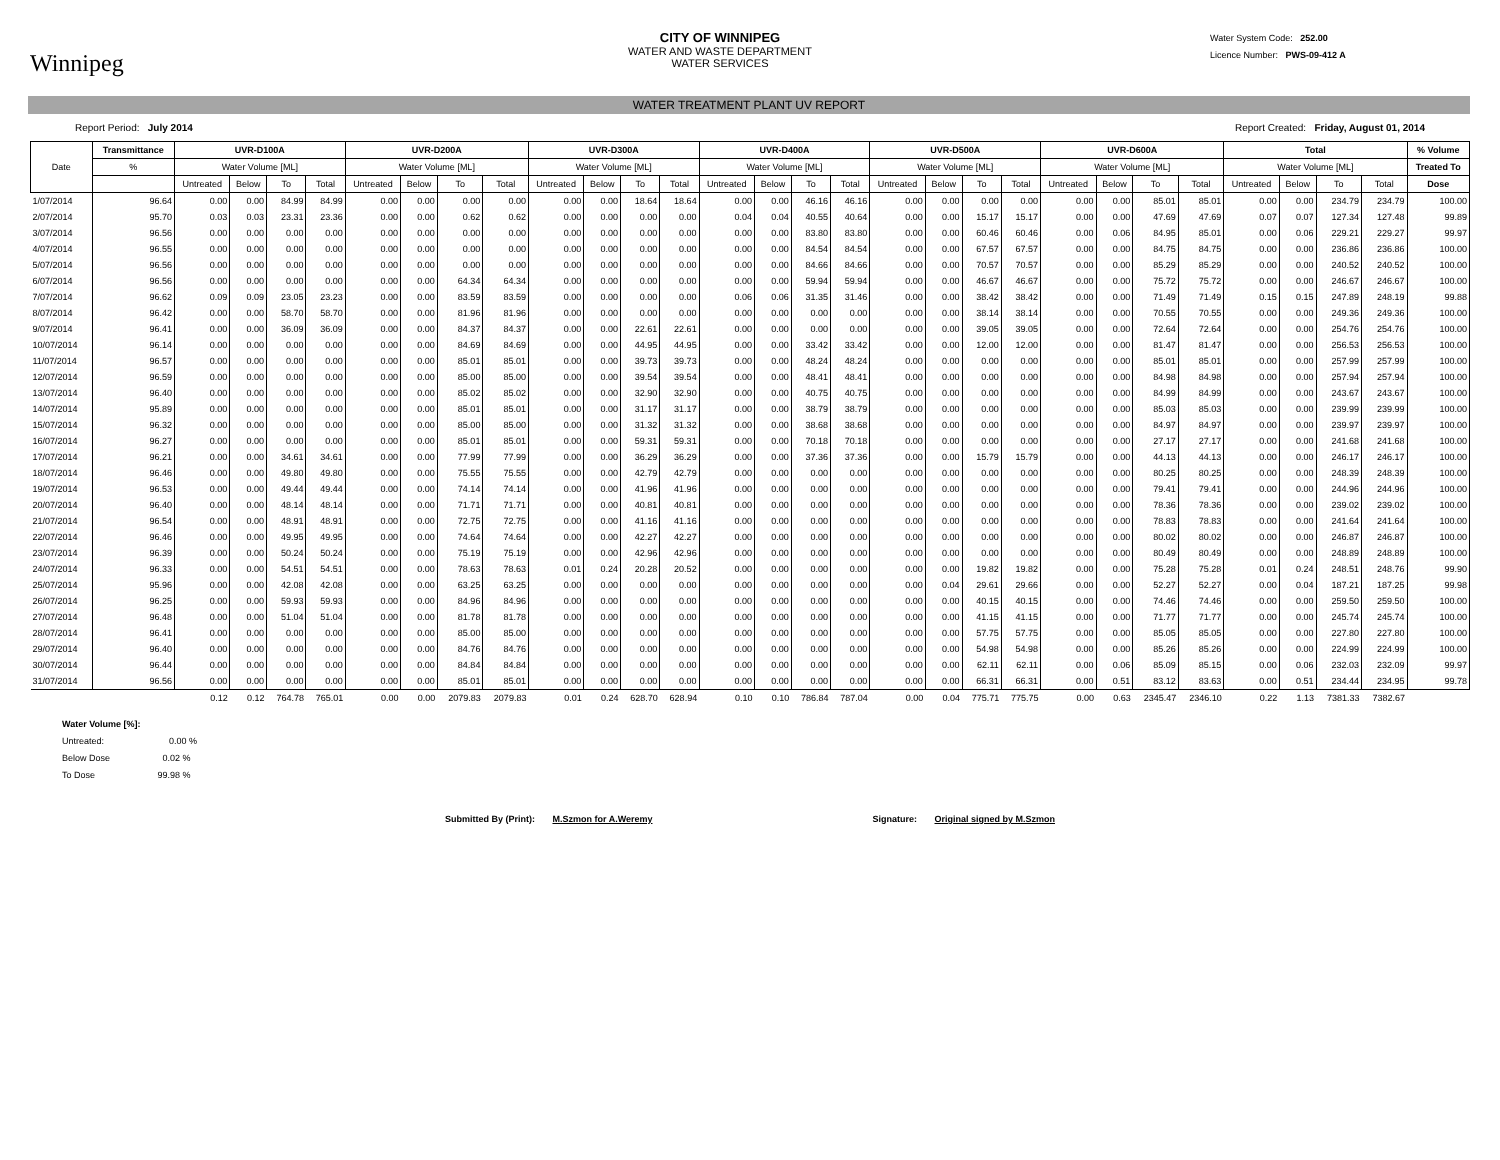Winnipeg
CITY OF WINNIPEG
WATER AND WASTE DEPARTMENT
WATER SERVICES
Water System Code: 252.00
Licence Number: PWS-09-412 A
WATER TREATMENT PLANT UV REPORT
Report Period: July 2014 Report Created: Friday, August 01, 2014
| Date | Transmittance | UVR-D100A | | | | UVR-D200A | | | | UVR-D300A | | | | UVR-D400A | | | | UVR-D500A | | | | UVR-D600A | | | | Total | | | | % Volume |
| --- | --- | --- | --- | --- | --- | --- | --- | --- | --- | --- | --- | --- | --- | --- | --- | --- | --- | --- | --- | --- | --- | --- | --- | --- | --- | --- | --- | --- | --- | --- |
| | % | Water Volume [ML] | | | | Water Volume [ML] | | | | Water Volume [ML] | | | | Water Volume [ML] | | | | Water Volume [ML] | | | | Water Volume [ML] | | | | Water Volume [ML] | | | | Treated To |
| | | Untreated | Below | To | Total | Untreated | Below | To | Total | Untreated | Below | To | Total | Untreated | Below | To | Total | Untreated | Below | To | Total | Untreated | Below | To | Total | Untreated | Below | To | Total | Dose |
| 1/07/2014 | 96.64 | 0.00 | 0.00 | 84.99 | 84.99 | 0.00 | 0.00 | 0.00 | 0.00 | 0.00 | 0.00 | 18.64 | 18.64 | 0.00 | 0.00 | 46.16 | 46.16 | 0.00 | 0.00 | 0.00 | 0.00 | 0.00 | 0.00 | 85.01 | 85.01 | 0.00 | 0.00 | 234.79 | 234.79 | 100.00 |
| 2/07/2014 | 95.70 | 0.03 | 0.03 | 23.31 | 23.36 | 0.00 | 0.00 | 0.62 | 0.62 | 0.00 | 0.00 | 0.00 | 0.00 | 0.04 | 0.04 | 40.55 | 40.64 | 0.00 | 0.00 | 15.17 | 15.17 | 0.00 | 0.00 | 47.69 | 47.69 | 0.07 | 0.07 | 127.34 | 127.48 | 99.89 |
| 3/07/2014 | 96.56 | 0.00 | 0.00 | 0.00 | 0.00 | 0.00 | 0.00 | 0.00 | 0.00 | 0.00 | 0.00 | 0.00 | 0.00 | 0.00 | 0.00 | 83.80 | 83.80 | 0.00 | 0.00 | 60.46 | 60.46 | 0.00 | 0.06 | 84.95 | 85.01 | 0.00 | 0.06 | 229.21 | 229.27 | 99.97 |
| 4/07/2014 | 96.55 | 0.00 | 0.00 | 0.00 | 0.00 | 0.00 | 0.00 | 0.00 | 0.00 | 0.00 | 0.00 | 0.00 | 0.00 | 0.00 | 0.00 | 84.54 | 84.54 | 0.00 | 0.00 | 67.57 | 67.57 | 0.00 | 0.00 | 84.75 | 84.75 | 0.00 | 0.00 | 236.86 | 236.86 | 100.00 |
| 5/07/2014 | 96.56 | 0.00 | 0.00 | 0.00 | 0.00 | 0.00 | 0.00 | 0.00 | 0.00 | 0.00 | 0.00 | 0.00 | 0.00 | 0.00 | 0.00 | 84.66 | 84.66 | 0.00 | 0.00 | 70.57 | 70.57 | 0.00 | 0.00 | 85.29 | 85.29 | 0.00 | 0.00 | 240.52 | 240.52 | 100.00 |
| 6/07/2014 | 96.56 | 0.00 | 0.00 | 0.00 | 0.00 | 0.00 | 0.00 | 64.34 | 64.34 | 0.00 | 0.00 | 0.00 | 0.00 | 0.00 | 0.00 | 59.94 | 59.94 | 0.00 | 0.00 | 46.67 | 46.67 | 0.00 | 0.00 | 75.72 | 75.72 | 0.00 | 0.00 | 246.67 | 246.67 | 100.00 |
| 7/07/2014 | 96.62 | 0.09 | 0.09 | 23.05 | 23.23 | 0.00 | 0.00 | 83.59 | 83.59 | 0.00 | 0.00 | 0.00 | 0.00 | 0.06 | 0.06 | 31.35 | 31.46 | 0.00 | 0.00 | 38.42 | 38.42 | 0.00 | 0.00 | 71.49 | 71.49 | 0.15 | 0.15 | 247.89 | 248.19 | 99.88 |
| 8/07/2014 | 96.42 | 0.00 | 0.00 | 58.70 | 58.70 | 0.00 | 0.00 | 81.96 | 81.96 | 0.00 | 0.00 | 0.00 | 0.00 | 0.00 | 0.00 | 0.00 | 0.00 | 0.00 | 0.00 | 38.14 | 38.14 | 0.00 | 0.00 | 70.55 | 70.55 | 0.00 | 0.00 | 249.36 | 249.36 | 100.00 |
| 9/07/2014 | 96.41 | 0.00 | 0.00 | 36.09 | 36.09 | 0.00 | 0.00 | 84.37 | 84.37 | 0.00 | 0.00 | 22.61 | 22.61 | 0.00 | 0.00 | 0.00 | 0.00 | 0.00 | 0.00 | 39.05 | 39.05 | 0.00 | 0.00 | 72.64 | 72.64 | 0.00 | 0.00 | 254.76 | 254.76 | 100.00 |
| 10/07/2014 | 96.14 | 0.00 | 0.00 | 0.00 | 0.00 | 0.00 | 0.00 | 84.69 | 84.69 | 0.00 | 0.00 | 44.95 | 44.95 | 0.00 | 0.00 | 33.42 | 33.42 | 0.00 | 0.00 | 12.00 | 12.00 | 0.00 | 0.00 | 81.47 | 81.47 | 0.00 | 0.00 | 256.53 | 256.53 | 100.00 |
| 11/07/2014 | 96.57 | 0.00 | 0.00 | 0.00 | 0.00 | 0.00 | 0.00 | 85.01 | 85.01 | 0.00 | 0.00 | 39.73 | 39.73 | 0.00 | 0.00 | 48.24 | 48.24 | 0.00 | 0.00 | 0.00 | 0.00 | 0.00 | 0.00 | 85.01 | 85.01 | 0.00 | 0.00 | 257.99 | 257.99 | 100.00 |
| 12/07/2014 | 96.59 | 0.00 | 0.00 | 0.00 | 0.00 | 0.00 | 0.00 | 85.00 | 85.00 | 0.00 | 0.00 | 39.54 | 39.54 | 0.00 | 0.00 | 48.41 | 48.41 | 0.00 | 0.00 | 0.00 | 0.00 | 0.00 | 0.00 | 84.98 | 84.98 | 0.00 | 0.00 | 257.94 | 257.94 | 100.00 |
| 13/07/2014 | 96.40 | 0.00 | 0.00 | 0.00 | 0.00 | 0.00 | 0.00 | 85.02 | 85.02 | 0.00 | 0.00 | 32.90 | 32.90 | 0.00 | 0.00 | 40.75 | 40.75 | 0.00 | 0.00 | 0.00 | 0.00 | 0.00 | 0.00 | 84.99 | 84.99 | 0.00 | 0.00 | 243.67 | 243.67 | 100.00 |
| 14/07/2014 | 95.89 | 0.00 | 0.00 | 0.00 | 0.00 | 0.00 | 0.00 | 85.01 | 85.01 | 0.00 | 0.00 | 31.17 | 31.17 | 0.00 | 0.00 | 38.79 | 38.79 | 0.00 | 0.00 | 0.00 | 0.00 | 0.00 | 0.00 | 85.03 | 85.03 | 0.00 | 0.00 | 239.99 | 239.99 | 100.00 |
| 15/07/2014 | 96.32 | 0.00 | 0.00 | 0.00 | 0.00 | 0.00 | 0.00 | 85.00 | 85.00 | 0.00 | 0.00 | 31.32 | 31.32 | 0.00 | 0.00 | 38.68 | 38.68 | 0.00 | 0.00 | 0.00 | 0.00 | 0.00 | 0.00 | 84.97 | 84.97 | 0.00 | 0.00 | 239.97 | 239.97 | 100.00 |
| 16/07/2014 | 96.27 | 0.00 | 0.00 | 0.00 | 0.00 | 0.00 | 0.00 | 85.01 | 85.01 | 0.00 | 0.00 | 59.31 | 59.31 | 0.00 | 0.00 | 70.18 | 70.18 | 0.00 | 0.00 | 0.00 | 0.00 | 0.00 | 0.00 | 27.17 | 27.17 | 0.00 | 0.00 | 241.68 | 241.68 | 100.00 |
| 17/07/2014 | 96.21 | 0.00 | 0.00 | 34.61 | 34.61 | 0.00 | 0.00 | 77.99 | 77.99 | 0.00 | 0.00 | 36.29 | 36.29 | 0.00 | 0.00 | 37.36 | 37.36 | 0.00 | 0.00 | 15.79 | 15.79 | 0.00 | 0.00 | 44.13 | 44.13 | 0.00 | 0.00 | 246.17 | 246.17 | 100.00 |
| 18/07/2014 | 96.46 | 0.00 | 0.00 | 49.80 | 49.80 | 0.00 | 0.00 | 75.55 | 75.55 | 0.00 | 0.00 | 42.79 | 42.79 | 0.00 | 0.00 | 0.00 | 0.00 | 0.00 | 0.00 | 0.00 | 0.00 | 0.00 | 0.00 | 80.25 | 80.25 | 0.00 | 0.00 | 248.39 | 248.39 | 100.00 |
| 19/07/2014 | 96.53 | 0.00 | 0.00 | 49.44 | 49.44 | 0.00 | 0.00 | 74.14 | 74.14 | 0.00 | 0.00 | 41.96 | 41.96 | 0.00 | 0.00 | 0.00 | 0.00 | 0.00 | 0.00 | 0.00 | 0.00 | 0.00 | 0.00 | 79.41 | 79.41 | 0.00 | 0.00 | 244.96 | 244.96 | 100.00 |
| 20/07/2014 | 96.40 | 0.00 | 0.00 | 48.14 | 48.14 | 0.00 | 0.00 | 71.71 | 71.71 | 0.00 | 0.00 | 40.81 | 40.81 | 0.00 | 0.00 | 0.00 | 0.00 | 0.00 | 0.00 | 0.00 | 0.00 | 0.00 | 0.00 | 78.36 | 78.36 | 0.00 | 0.00 | 239.02 | 239.02 | 100.00 |
| 21/07/2014 | 96.54 | 0.00 | 0.00 | 48.91 | 48.91 | 0.00 | 0.00 | 72.75 | 72.75 | 0.00 | 0.00 | 41.16 | 41.16 | 0.00 | 0.00 | 0.00 | 0.00 | 0.00 | 0.00 | 0.00 | 0.00 | 0.00 | 0.00 | 78.83 | 78.83 | 0.00 | 0.00 | 241.64 | 241.64 | 100.00 |
| 22/07/2014 | 96.46 | 0.00 | 0.00 | 49.95 | 49.95 | 0.00 | 0.00 | 74.64 | 74.64 | 0.00 | 0.00 | 42.27 | 42.27 | 0.00 | 0.00 | 0.00 | 0.00 | 0.00 | 0.00 | 0.00 | 0.00 | 0.00 | 0.00 | 80.02 | 80.02 | 0.00 | 0.00 | 246.87 | 246.87 | 100.00 |
| 23/07/2014 | 96.39 | 0.00 | 0.00 | 50.24 | 50.24 | 0.00 | 0.00 | 75.19 | 75.19 | 0.00 | 0.00 | 42.96 | 42.96 | 0.00 | 0.00 | 0.00 | 0.00 | 0.00 | 0.00 | 0.00 | 0.00 | 0.00 | 0.00 | 80.49 | 80.49 | 0.00 | 0.00 | 248.89 | 248.89 | 100.00 |
| 24/07/2014 | 96.33 | 0.00 | 0.00 | 54.51 | 54.51 | 0.00 | 0.00 | 78.63 | 78.63 | 0.01 | 0.24 | 20.28 | 20.52 | 0.00 | 0.00 | 0.00 | 0.00 | 0.00 | 0.00 | 19.82 | 19.82 | 0.00 | 0.00 | 75.28 | 75.28 | 0.01 | 0.24 | 248.51 | 248.76 | 99.90 |
| 25/07/2014 | 95.96 | 0.00 | 0.00 | 42.08 | 42.08 | 0.00 | 0.00 | 63.25 | 63.25 | 0.00 | 0.00 | 0.00 | 0.00 | 0.00 | 0.00 | 0.00 | 0.00 | 0.00 | 0.04 | 29.61 | 29.66 | 0.00 | 0.00 | 52.27 | 52.27 | 0.00 | 0.04 | 187.21 | 187.25 | 99.98 |
| 26/07/2014 | 96.25 | 0.00 | 0.00 | 59.93 | 59.93 | 0.00 | 0.00 | 84.96 | 84.96 | 0.00 | 0.00 | 0.00 | 0.00 | 0.00 | 0.00 | 0.00 | 0.00 | 0.00 | 0.00 | 40.15 | 40.15 | 0.00 | 0.00 | 74.46 | 74.46 | 0.00 | 0.00 | 259.50 | 259.50 | 100.00 |
| 27/07/2014 | 96.48 | 0.00 | 0.00 | 51.04 | 51.04 | 0.00 | 0.00 | 81.78 | 81.78 | 0.00 | 0.00 | 0.00 | 0.00 | 0.00 | 0.00 | 0.00 | 0.00 | 0.00 | 0.00 | 41.15 | 41.15 | 0.00 | 0.00 | 71.77 | 71.77 | 0.00 | 0.00 | 245.74 | 245.74 | 100.00 |
| 28/07/2014 | 96.41 | 0.00 | 0.00 | 0.00 | 0.00 | 0.00 | 0.00 | 85.00 | 85.00 | 0.00 | 0.00 | 0.00 | 0.00 | 0.00 | 0.00 | 0.00 | 0.00 | 0.00 | 0.00 | 57.75 | 57.75 | 0.00 | 0.00 | 85.05 | 85.05 | 0.00 | 0.00 | 227.80 | 227.80 | 100.00 |
| 29/07/2014 | 96.40 | 0.00 | 0.00 | 0.00 | 0.00 | 0.00 | 0.00 | 84.76 | 84.76 | 0.00 | 0.00 | 0.00 | 0.00 | 0.00 | 0.00 | 0.00 | 0.00 | 0.00 | 0.00 | 54.98 | 54.98 | 0.00 | 0.00 | 85.26 | 85.26 | 0.00 | 0.00 | 224.99 | 224.99 | 100.00 |
| 30/07/2014 | 96.44 | 0.00 | 0.00 | 0.00 | 0.00 | 0.00 | 0.00 | 84.84 | 84.84 | 0.00 | 0.00 | 0.00 | 0.00 | 0.00 | 0.00 | 0.00 | 0.00 | 0.00 | 0.00 | 62.11 | 62.11 | 0.00 | 0.06 | 85.09 | 85.15 | 0.00 | 0.06 | 232.03 | 232.09 | 99.97 |
| 31/07/2014 | 96.56 | 0.00 | 0.00 | 0.00 | 0.00 | 0.00 | 0.00 | 85.01 | 85.01 | 0.00 | 0.00 | 0.00 | 0.00 | 0.00 | 0.00 | 0.00 | 0.00 | 0.00 | 0.00 | 66.31 | 66.31 | 0.00 | 0.51 | 83.12 | 83.63 | 0.00 | 0.51 | 234.44 | 234.95 | 99.78 |
| | | 0.12 | 0.12 | 764.78 | 765.01 | 0.00 | 0.00 | 2079.83 | 2079.83 | 0.01 | 0.24 | 628.70 | 628.94 | 0.10 | 0.10 | 786.84 | 787.04 | 0.00 | 0.04 | 775.71 | 775.75 | 0.00 | 0.63 | 2345.47 | 2346.10 | 0.22 | 1.13 | 7381.33 | 7382.67 | |
Water Volume [%]:
Untreated: 0.00 %
Below Dose 0.02 %
To Dose 99.98 %
Submitted By (Print): M.Szmon for A.Weremy Signature: Original signed by M.Szmon